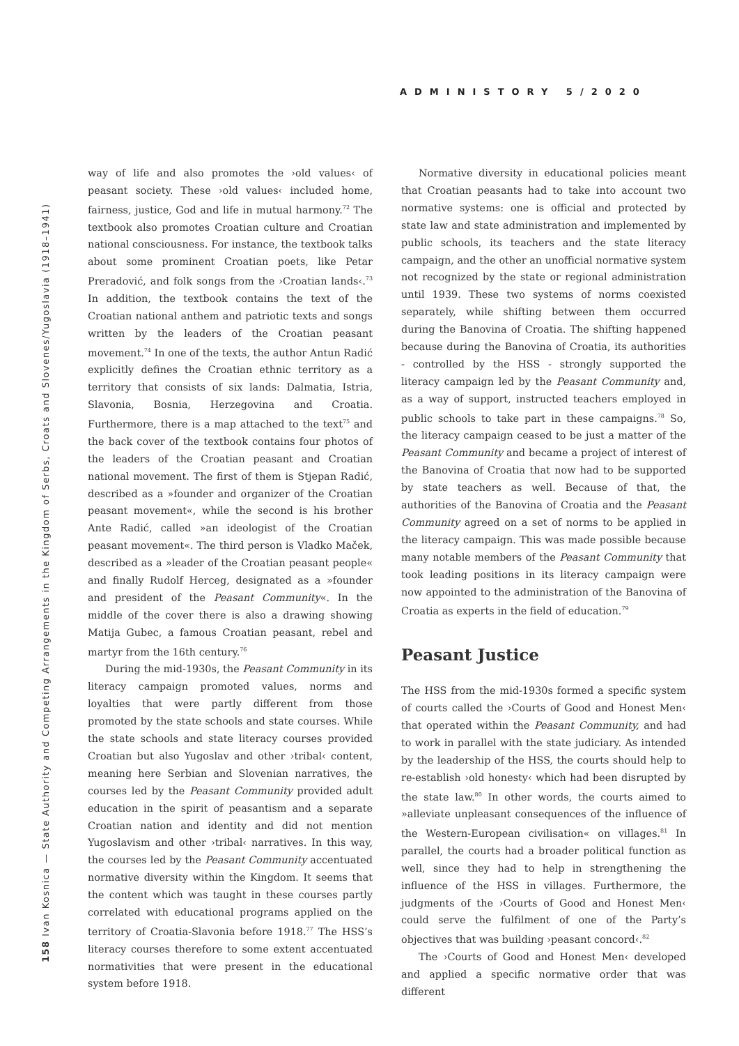ADMINISTORY 5/2020
158 Ivan Kosnica — State Authority and Competing Arrangements in the Kingdom of Serbs, Croats and Slovenes/Yugoslavia (1918–1941)
way of life and also promotes the ›old values‹ of peasant society. These ›old values‹ included home, fairness, justice, God and life in mutual harmony.<sup>72</sup> The textbook also promotes Croatian culture and Croatian national consciousness. For instance, the textbook talks about some prominent Croatian poets, like Petar Preradović, and folk songs from the ›Croatian lands‹.<sup>73</sup> In addition, the textbook contains the text of the Croatian national anthem and patriotic texts and songs written by the leaders of the Croatian peasant movement.<sup>74</sup> In one of the texts, the author Antun Radić explicitly defines the Croatian ethnic territory as a territory that consists of six lands: Dalmatia, Istria, Slavonia, Bosnia, Herzegovina and Croatia. Furthermore, there is a map attached to the text<sup>75</sup> and the back cover of the textbook contains four photos of the leaders of the Croatian peasant and Croatian national movement. The first of them is Stjepan Radić, described as a »founder and organizer of the Croatian peasant movement«, while the second is his brother Ante Radić, called »an ideologist of the Croatian peasant movement«. The third person is Vladko Maček, described as a »leader of the Croatian peasant people« and finally Rudolf Herceg, designated as a »founder and president of the Peasant Community«. In the middle of the cover there is also a drawing showing Matija Gubec, a famous Croatian peasant, rebel and martyr from the 16th century.<sup>76</sup>
During the mid-1930s, the Peasant Community in its literacy campaign promoted values, norms and loyalties that were partly different from those promoted by the state schools and state courses. While the state schools and state literacy courses provided Croatian but also Yugoslav and other ›tribal‹ content, meaning here Serbian and Slovenian narratives, the courses led by the Peasant Community provided adult education in the spirit of peasantism and a separate Croatian nation and identity and did not mention Yugoslavism and other ›tribal‹ narratives. In this way, the courses led by the Peasant Community accentuated normative diversity within the Kingdom. It seems that the content which was taught in these courses partly correlated with educational programs applied on the territory of Croatia-Slavonia before 1918.<sup>77</sup> The HSS’s literacy courses therefore to some extent accentuated normativities that were present in the educational system before 1918.
Normative diversity in educational policies meant that Croatian peasants had to take into account two normative systems: one is official and protected by state law and state administration and implemented by public schools, its teachers and the state literacy campaign, and the other an unofficial normative system not recognized by the state or regional administration until 1939. These two systems of norms coexisted separately, while shifting between them occurred during the Banovina of Croatia. The shifting happened because during the Banovina of Croatia, its authorities - controlled by the HSS - strongly supported the literacy campaign led by the Peasant Community and, as a way of support, instructed teachers employed in public schools to take part in these campaigns.<sup>78</sup> So, the literacy campaign ceased to be just a matter of the Peasant Community and became a project of interest of the Banovina of Croatia that now had to be supported by state teachers as well. Because of that, the authorities of the Banovina of Croatia and the Peasant Community agreed on a set of norms to be applied in the literacy campaign. This was made possible because many notable members of the Peasant Community that took leading positions in its literacy campaign were now appointed to the administration of the Banovina of Croatia as experts in the field of education.<sup>79</sup>
Peasant Justice
The HSS from the mid-1930s formed a specific system of courts called the ›Courts of Good and Honest Men‹ that operated within the Peasant Community, and had to work in parallel with the state judiciary. As intended by the leadership of the HSS, the courts should help to re-establish ›old honesty‹ which had been disrupted by the state law.<sup>80</sup> In other words, the courts aimed to »alleviate unpleasant consequences of the influence of the Western-European civilisation« on villages.<sup>81</sup> In parallel, the courts had a broader political function as well, since they had to help in strengthening the influence of the HSS in villages. Furthermore, the judgments of the ›Courts of Good and Honest Men‹ could serve the fulfilment of one of the Party’s objectives that was building ›peasant concord‹.<sup>82</sup>
The ›Courts of Good and Honest Men‹ developed and applied a specific normative order that was different